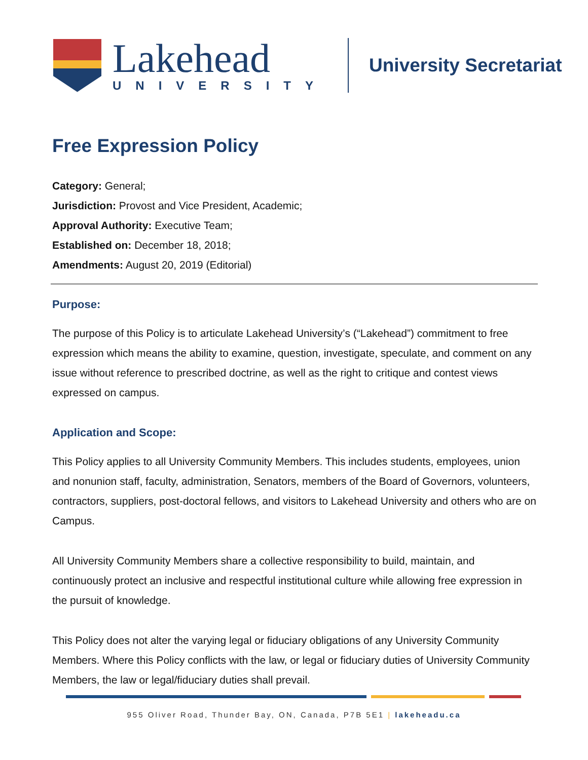Lakehead
UNIVERSITY
University Secretariat
Free Expression Policy
Category: General;
Jurisdiction: Provost and Vice President, Academic;
Approval Authority: Executive Team;
Established on: December 18, 2018;
Amendments: August 20, 2019 (Editorial)
Purpose:
The purpose of this Policy is to articulate Lakehead University’s (“Lakehead”) commitment to free expression which means the ability to examine, question, investigate, speculate, and comment on any issue without reference to prescribed doctrine, as well as the right to critique and contest views expressed on campus.
Application and Scope:
This Policy applies to all University Community Members. This includes students, employees, union and nonunion staff, faculty, administration, Senators, members of the Board of Governors, volunteers, contractors, suppliers, post-doctoral fellows, and visitors to Lakehead University and others who are on Campus.
All University Community Members share a collective responsibility to build, maintain, and continuously protect an inclusive and respectful institutional culture while allowing free expression in the pursuit of knowledge.
This Policy does not alter the varying legal or fiduciary obligations of any University Community Members. Where this Policy conflicts with the law, or legal or fiduciary duties of University Community Members, the law or legal/fiduciary duties shall prevail.
955 Oliver Road, Thunder Bay, ON, Canada, P7B 5E1 | lakeheadu.ca